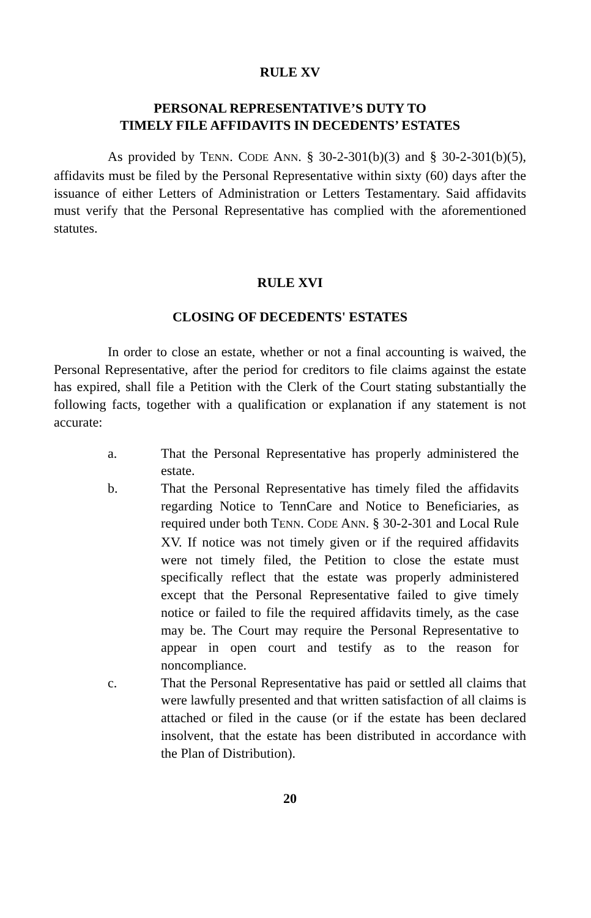RULE XV
PERSONAL REPRESENTATIVE’S DUTY TO
TIMELY FILE AFFIDAVITS IN DECEDENTS’ ESTATES
As provided by TENN. CODE ANN. § 30-2-301(b)(3) and § 30-2-301(b)(5), affidavits must be filed by the Personal Representative within sixty (60) days after the issuance of either Letters of Administration or Letters Testamentary. Said affidavits must verify that the Personal Representative has complied with the aforementioned statutes.
RULE XVI
CLOSING OF DECEDENTS' ESTATES
In order to close an estate, whether or not a final accounting is waived, the Personal Representative, after the period for creditors to file claims against the estate has expired, shall file a Petition with the Clerk of the Court stating substantially the following facts, together with a qualification or explanation if any statement is not accurate:
a. That the Personal Representative has properly administered the estate.
b. That the Personal Representative has timely filed the affidavits regarding Notice to TennCare and Notice to Beneficiaries, as required under both TENN. CODE ANN. § 30-2-301 and Local Rule XV. If notice was not timely given or if the required affidavits were not timely filed, the Petition to close the estate must specifically reflect that the estate was properly administered except that the Personal Representative failed to give timely notice or failed to file the required affidavits timely, as the case may be. The Court may require the Personal Representative to appear in open court and testify as to the reason for noncompliance.
c. That the Personal Representative has paid or settled all claims that were lawfully presented and that written satisfaction of all claims is attached or filed in the cause (or if the estate has been declared insolvent, that the estate has been distributed in accordance with the Plan of Distribution).
20